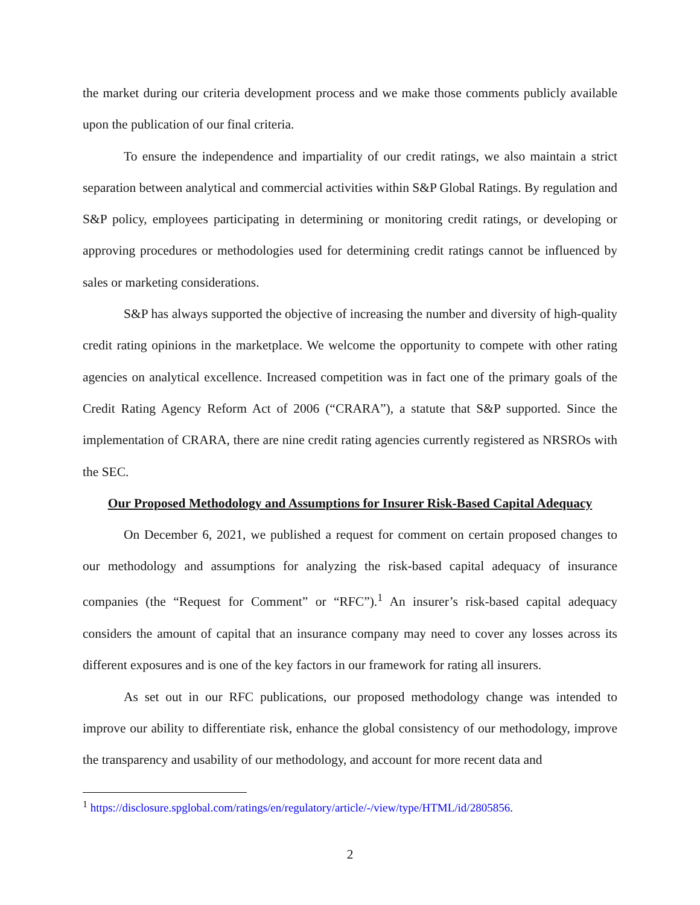the market during our criteria development process and we make those comments publicly available upon the publication of our final criteria.
To ensure the independence and impartiality of our credit ratings, we also maintain a strict separation between analytical and commercial activities within S&P Global Ratings. By regulation and S&P policy, employees participating in determining or monitoring credit ratings, or developing or approving procedures or methodologies used for determining credit ratings cannot be influenced by sales or marketing considerations.
S&P has always supported the objective of increasing the number and diversity of high-quality credit rating opinions in the marketplace. We welcome the opportunity to compete with other rating agencies on analytical excellence. Increased competition was in fact one of the primary goals of the Credit Rating Agency Reform Act of 2006 (“CRARA”), a statute that S&P supported. Since the implementation of CRARA, there are nine credit rating agencies currently registered as NRSROs with the SEC.
Our Proposed Methodology and Assumptions for Insurer Risk-Based Capital Adequacy
On December 6, 2021, we published a request for comment on certain proposed changes to our methodology and assumptions for analyzing the risk-based capital adequacy of insurance companies (the “Request for Comment” or “RFC”).<sup>1</sup> An insurer’s risk-based capital adequacy considers the amount of capital that an insurance company may need to cover any losses across its different exposures and is one of the key factors in our framework for rating all insurers.
As set out in our RFC publications, our proposed methodology change was intended to improve our ability to differentiate risk, enhance the global consistency of our methodology, improve the transparency and usability of our methodology, and account for more recent data and
<sup>1</sup> https://disclosure.spglobal.com/ratings/en/regulatory/article/-/view/type/HTML/id/2805856.
2